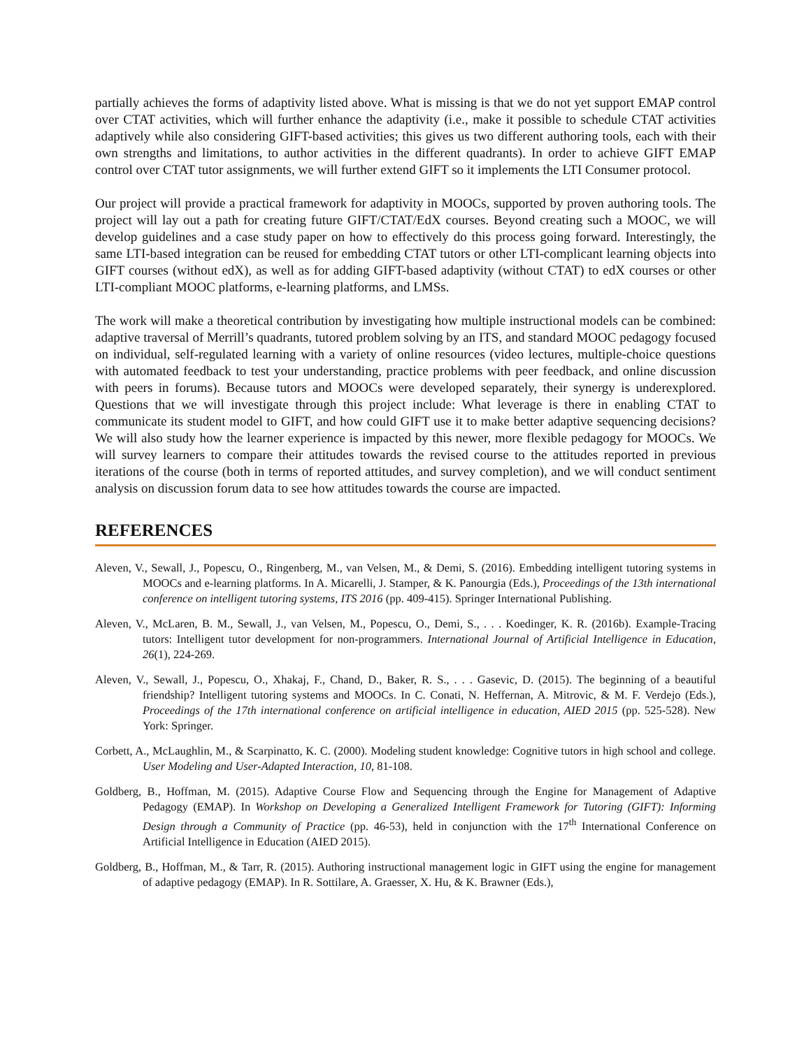partially achieves the forms of adaptivity listed above. What is missing is that we do not yet support EMAP control over CTAT activities, which will further enhance the adaptivity (i.e., make it possible to schedule CTAT activities adaptively while also considering GIFT-based activities; this gives us two different authoring tools, each with their own strengths and limitations, to author activities in the different quadrants). In order to achieve GIFT EMAP control over CTAT tutor assignments, we will further extend GIFT so it implements the LTI Consumer protocol.
Our project will provide a practical framework for adaptivity in MOOCs, supported by proven authoring tools. The project will lay out a path for creating future GIFT/CTAT/EdX courses. Beyond creating such a MOOC, we will develop guidelines and a case study paper on how to effectively do this process going forward. Interestingly, the same LTI-based integration can be reused for embedding CTAT tutors or other LTI-complicant learning objects into GIFT courses (without edX), as well as for adding GIFT-based adaptivity (without CTAT) to edX courses or other LTI-compliant MOOC platforms, e-learning platforms, and LMSs.
The work will make a theoretical contribution by investigating how multiple instructional models can be combined: adaptive traversal of Merrill’s quadrants, tutored problem solving by an ITS, and standard MOOC pedagogy focused on individual, self-regulated learning with a variety of online resources (video lectures, multiple-choice questions with automated feedback to test your understanding, practice problems with peer feedback, and online discussion with peers in forums). Because tutors and MOOCs were developed separately, their synergy is underexplored. Questions that we will investigate through this project include: What leverage is there in enabling CTAT to communicate its student model to GIFT, and how could GIFT use it to make better adaptive sequencing decisions? We will also study how the learner experience is impacted by this newer, more flexible pedagogy for MOOCs. We will survey learners to compare their attitudes towards the revised course to the attitudes reported in previous iterations of the course (both in terms of reported attitudes, and survey completion), and we will conduct sentiment analysis on discussion forum data to see how attitudes towards the course are impacted.
REFERENCES
Aleven, V., Sewall, J., Popescu, O., Ringenberg, M., van Velsen, M., & Demi, S. (2016). Embedding intelligent tutoring systems in MOOCs and e-learning platforms. In A. Micarelli, J. Stamper, & K. Panourgia (Eds.), Proceedings of the 13th international conference on intelligent tutoring systems, ITS 2016 (pp. 409-415). Springer International Publishing.
Aleven, V., McLaren, B. M., Sewall, J., van Velsen, M., Popescu, O., Demi, S., . . . Koedinger, K. R. (2016b). Example-Tracing tutors: Intelligent tutor development for non-programmers. International Journal of Artificial Intelligence in Education, 26(1), 224-269.
Aleven, V., Sewall, J., Popescu, O., Xhakaj, F., Chand, D., Baker, R. S., . . . Gasevic, D. (2015). The beginning of a beautiful friendship? Intelligent tutoring systems and MOOCs. In C. Conati, N. Heffernan, A. Mitrovic, & M. F. Verdejo (Eds.), Proceedings of the 17th international conference on artificial intelligence in education, AIED 2015 (pp. 525-528). New York: Springer.
Corbett, A., McLaughlin, M., & Scarpinatto, K. C. (2000). Modeling student knowledge: Cognitive tutors in high school and college. User Modeling and User-Adapted Interaction, 10, 81-108.
Goldberg, B., Hoffman, M. (2015). Adaptive Course Flow and Sequencing through the Engine for Management of Adaptive Pedagogy (EMAP). In Workshop on Developing a Generalized Intelligent Framework for Tutoring (GIFT): Informing Design through a Community of Practice (pp. 46-53), held in conjunction with the 17<sup>th</sup> International Conference on Artificial Intelligence in Education (AIED 2015).
Goldberg, B., Hoffman, M., & Tarr, R. (2015). Authoring instructional management logic in GIFT using the engine for management of adaptive pedagogy (EMAP). In R. Sottilare, A. Graesser, X. Hu, & K. Brawner (Eds.),